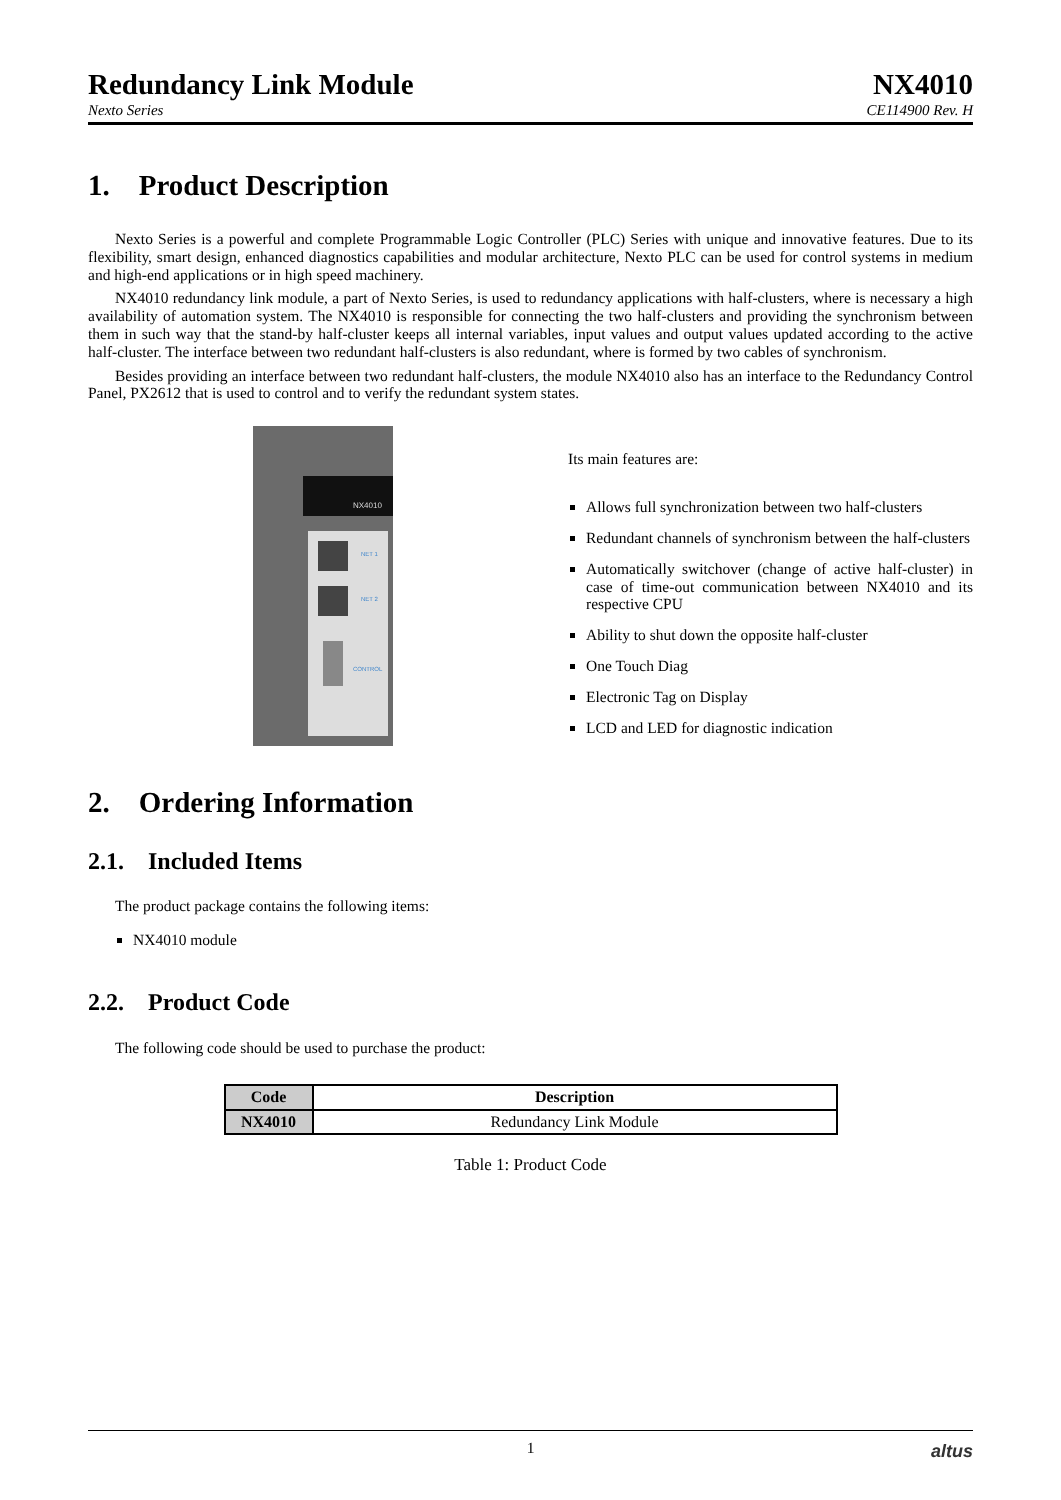Redundancy Link Module
Nexto Series
NX4010
CE114900 Rev. H
1. Product Description
Nexto Series is a powerful and complete Programmable Logic Controller (PLC) Series with unique and innovative features. Due to its flexibility, smart design, enhanced diagnostics capabilities and modular architecture, Nexto PLC can be used for control systems in medium and high-end applications or in high speed machinery.
NX4010 redundancy link module, a part of Nexto Series, is used to redundancy applications with half-clusters, where is necessary a high availability of automation system. The NX4010 is responsible for connecting the two half-clusters and providing the synchronism between them in such way that the stand-by half-cluster keeps all internal variables, input values and output values updated according to the active half-cluster. The interface between two redundant half-clusters is also redundant, where is formed by two cables of synchronism.
Besides providing an interface between two redundant half-clusters, the module NX4010 also has an interface to the Redundancy Control Panel, PX2612 that is used to control and to verify the redundant system states.
NX4010
NET 1
NET 2
CONTROL
Its main features are:
Allows full synchronization between two half-clusters
Redundant channels of synchronism between the half-clusters
Automatically switchover (change of active half-cluster) in case of time-out communication between NX4010 and its respective CPU
Ability to shut down the opposite half-cluster
One Touch Diag
Electronic Tag on Display
LCD and LED for diagnostic indication
2. Ordering Information
2.1. Included Items
The product package contains the following items:
NX4010 module
2.2. Product Code
The following code should be used to purchase the product:
| Code | Description |
| --- | --- |
| NX4010 | Redundancy Link Module |
Table 1: Product Code
1 altus